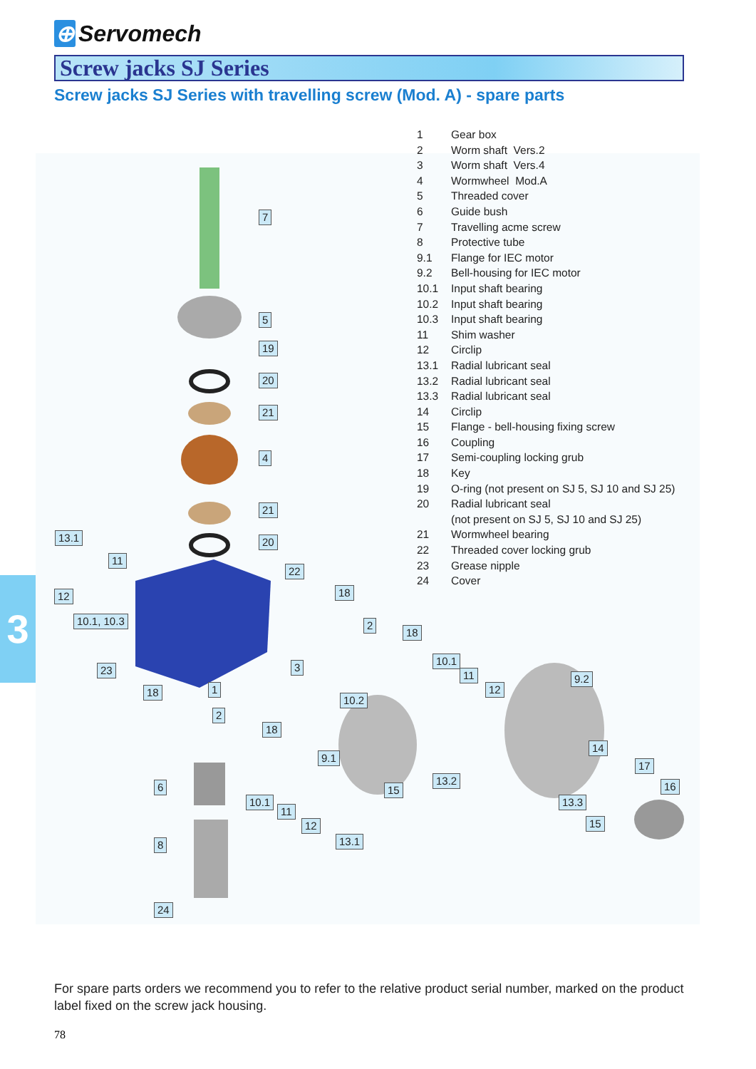⊕ Servomech
Screw jacks SJ Series
Screw jacks SJ Series with travelling screw (Mod. A) - spare parts
| 1 | Gear box |
| 2 | Worm shaft Vers.2 |
| 3 | Worm shaft Vers.4 |
| 4 | Wormwheel Mod.A |
| 5 | Threaded cover |
| 6 | Guide bush |
| 7 | Travelling acme screw |
| 8 | Protective tube |
| 9.1 | Flange for IEC motor |
| 9.2 | Bell-housing for IEC motor |
| 10.1 | Input shaft bearing |
| 10.2 | Input shaft bearing |
| 10.3 | Input shaft bearing |
| 11 | Shim washer |
| 12 | Circlip |
| 13.1 | Radial lubricant seal |
| 13.2 | Radial lubricant seal |
| 13.3 | Radial lubricant seal |
| 14 | Circlip |
| 15 | Flange - bell-housing fixing screw |
| 16 | Coupling |
| 17 | Semi-coupling locking grub |
| 18 | Key |
| 19 | O-ring (not present on SJ 5, SJ 10 and SJ 25) |
| 20 | Radial lubricant seal (not present on SJ 5, SJ 10 and SJ 25) |
| 21 | Wormwheel bearing |
| 22 | Threaded cover locking grub |
| 23 | Grease nipple |
| 24 | Cover |
7
5
19
20
21
4
21
20
13.1
11
22
12 18
10.1, 10.3 2
18
10.1
11
23 3
12
9.2
18 1
10.2
2
18
9.1
14
17
13.2
6 16
15
10.1 13.3
11
12 15
13.1
8
24
3
For spare parts orders we recommend you to refer to the relative product serial number, marked on the product label fixed on the screw jack housing.
78